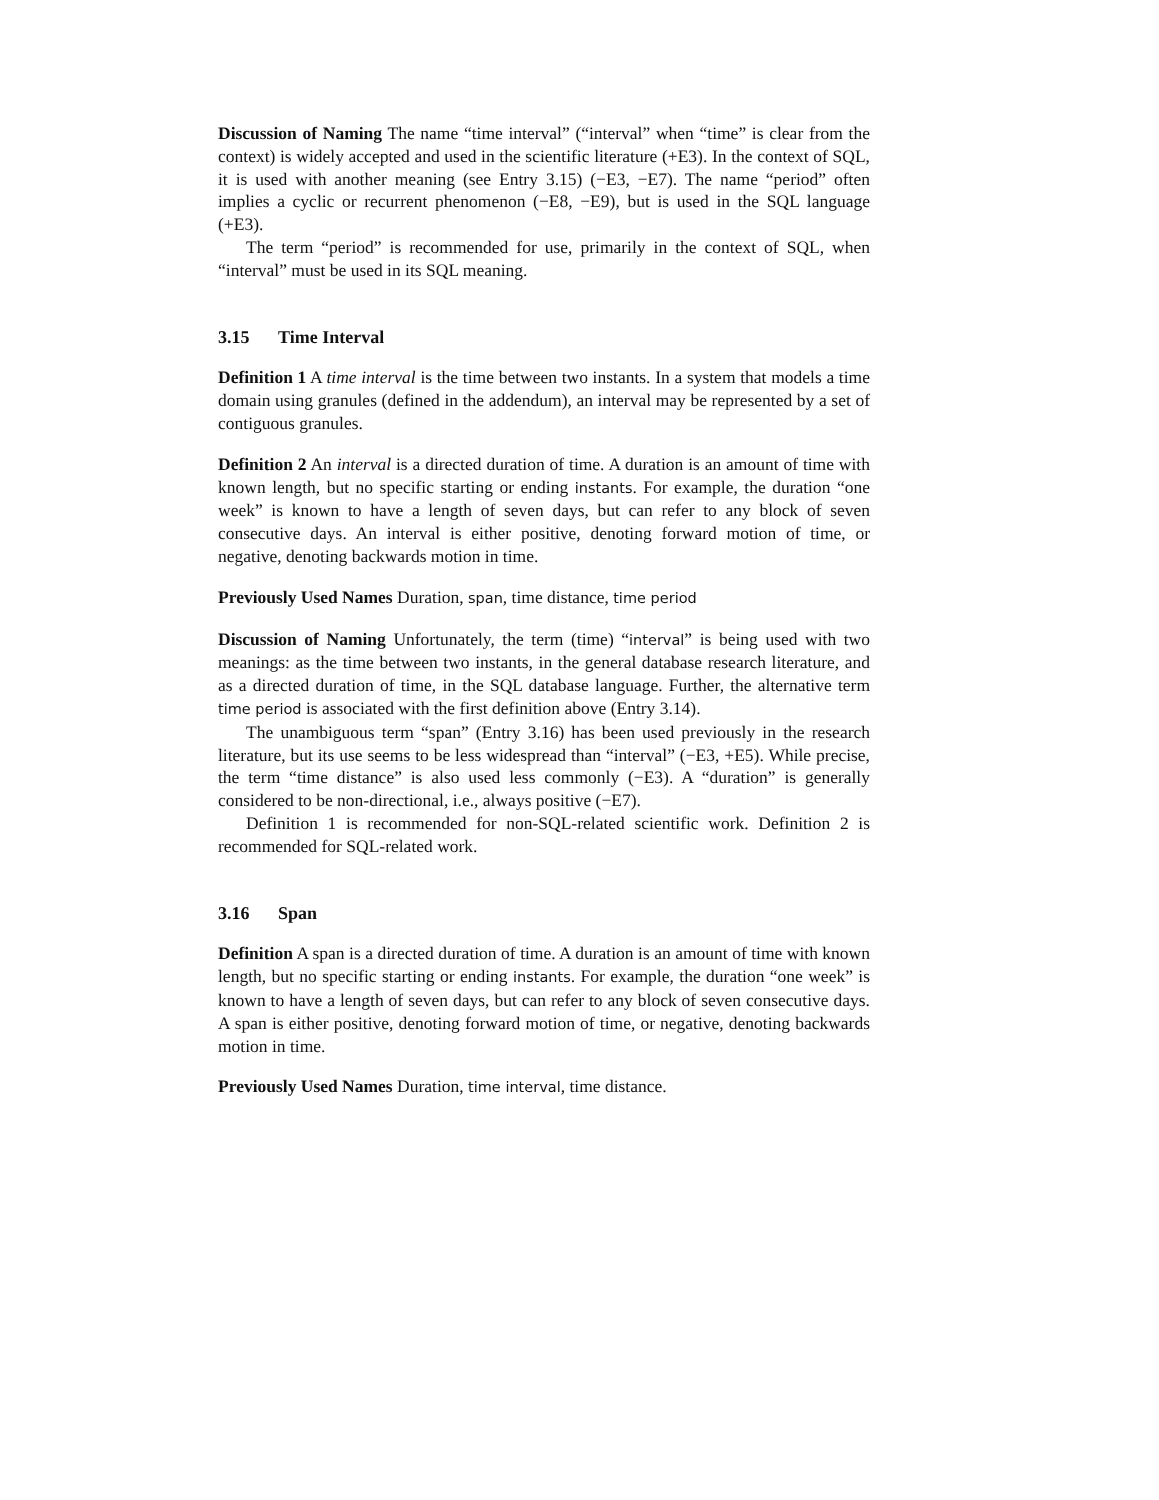Discussion of Naming The name “time interval” (“interval” when “time” is clear from the context) is widely accepted and used in the scientific literature (+E3). In the context of SQL, it is used with another meaning (see Entry 3.15) (−E3, −E7). The name “period” often implies a cyclic or recurrent phenomenon (−E8, −E9), but is used in the SQL language (+E3).
The term “period” is recommended for use, primarily in the context of SQL, when “interval” must be used in its SQL meaning.
3.15 Time Interval
Definition 1 A time interval is the time between two instants. In a system that models a time domain using granules (defined in the addendum), an interval may be represented by a set of contiguous granules.
Definition 2 An interval is a directed duration of time. A duration is an amount of time with known length, but no specific starting or ending instants. For example, the duration “one week” is known to have a length of seven days, but can refer to any block of seven consecutive days. An interval is either positive, denoting forward motion of time, or negative, denoting backwards motion in time.
Previously Used Names Duration, span, time distance, time period
Discussion of Naming Unfortunately, the term (time) “interval” is being used with two meanings: as the time between two instants, in the general database research literature, and as a directed duration of time, in the SQL database language. Further, the alternative term time period is associated with the first definition above (Entry 3.14).
The unambiguous term “span” (Entry 3.16) has been used previously in the research literature, but its use seems to be less widespread than “interval” (−E3, +E5). While precise, the term “time distance” is also used less commonly (−E3). A “duration” is generally considered to be non-directional, i.e., always positive (−E7).
Definition 1 is recommended for non-SQL-related scientific work. Definition 2 is recommended for SQL-related work.
3.16 Span
Definition A span is a directed duration of time. A duration is an amount of time with known length, but no specific starting or ending instants. For example, the duration “one week” is known to have a length of seven days, but can refer to any block of seven consecutive days. A span is either positive, denoting forward motion of time, or negative, denoting backwards motion in time.
Previously Used Names Duration, time interval, time distance.